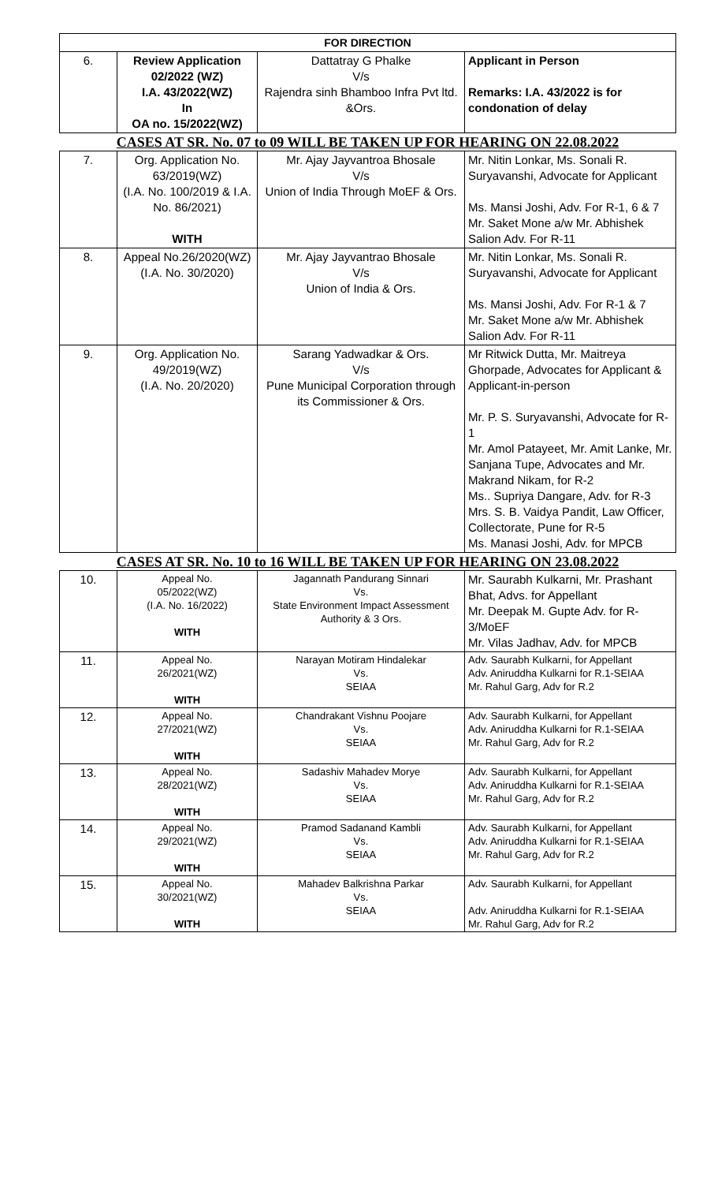| FOR DIRECTION | | | |
| --- | --- | --- | --- |
| 6. | Review Application 02/2022 (WZ) I.A. 43/2022(WZ) In OA no. 15/2022(WZ) | Dattatray G Phalke V/s Rajendra sinh Bhamboo Infra Pvt ltd. &Ors. | Applicant in Person Remarks: I.A. 43/2022 is for condonation of delay |
| CASES AT SR. No. 07 to 09 WILL BE TAKEN UP FOR HEARING ON 22.08.2022 | | | |
| 7. | Org. Application No. 63/2019(WZ) (I.A. No. 100/2019 & I.A. No. 86/2021) WITH | Mr. Ajay Jayvantroa Bhosale V/s Union of India Through MoEF & Ors. | Mr. Nitin Lonkar, Ms. Sonali R. Suryavanshi, Advocate for Applicant Ms. Mansi Joshi, Adv. For R-1, 6 & 7 Mr. Saket Mone a/w Mr. Abhishek Salion Adv. For R-11 |
| 8. | Appeal No.26/2020(WZ) (I.A. No. 30/2020) | Mr. Ajay Jayvantrao Bhosale V/s Union of India & Ors. | Mr. Nitin Lonkar, Ms. Sonali R. Suryavanshi, Advocate for Applicant Ms. Mansi Joshi, Adv. For R-1 & 7 Mr. Saket Mone a/w Mr. Abhishek Salion Adv. For R-11 |
| 9. | Org. Application No. 49/2019(WZ) (I.A. No. 20/2020) | Sarang Yadwadkar & Ors. V/s Pune Municipal Corporation through its Commissioner & Ors. | Mr Ritwick Dutta, Mr. Maitreya Ghorpade, Advocates for Applicant & Applicant-in-person Mr. P. S. Suryavanshi, Advocate for R-1 Mr. Amol Patayeet, Mr. Amit Lanke, Mr. Sanjana Tupe, Advocates and Mr. Makrand Nikam, for R-2 Ms.. Supriya Dangare, Adv. for R-3 Mrs. S. B. Vaidya Pandit, Law Officer, Collectorate, Pune for R-5 Ms. Manasi Joshi, Adv. for MPCB |
| CASES AT SR. No. 10 to 16 WILL BE TAKEN UP FOR HEARING ON 23.08.2022 | | | |
| 10. | Appeal No. 05/2022(WZ) (I.A. No. 16/2022) WITH | Jagannath Pandurang Sinnari Vs. State Environment Impact Assessment Authority & 3 Ors. | Mr. Saurabh Kulkarni, Mr. Prashant Bhat, Advs. for Appellant Mr. Deepak M. Gupte Adv. for R-3/MoEF Mr. Vilas Jadhav, Adv. for MPCB |
| 11. | Appeal No. 26/2021(WZ) WITH | Narayan Motiram Hindalekar Vs. SEIAA | Adv. Saurabh Kulkarni, for Appellant Adv. Aniruddha Kulkarni for R.1-SEIAA Mr. Rahul Garg, Adv for R.2 |
| 12. | Appeal No. 27/2021(WZ) WITH | Chandrakant Vishnu Poojare Vs. SEIAA | Adv. Saurabh Kulkarni, for Appellant Adv. Aniruddha Kulkarni for R.1-SEIAA Mr. Rahul Garg, Adv for R.2 |
| 13. | Appeal No. 28/2021(WZ) WITH | Sadashiv Mahadev Morye Vs. SEIAA | Adv. Saurabh Kulkarni, for Appellant Adv. Aniruddha Kulkarni for R.1-SEIAA Mr. Rahul Garg, Adv for R.2 |
| 14. | Appeal No. 29/2021(WZ) WITH | Pramod Sadanand Kambli Vs. SEIAA | Adv. Saurabh Kulkarni, for Appellant Adv. Aniruddha Kulkarni for R.1-SEIAA Mr. Rahul Garg, Adv for R.2 |
| 15. | Appeal No. 30/2021(WZ) WITH | Mahadev Balkrishna Parkar Vs. SEIAA | Adv. Saurabh Kulkarni, for Appellant Adv. Aniruddha Kulkarni for R.1-SEIAA Mr. Rahul Garg, Adv for R.2 |